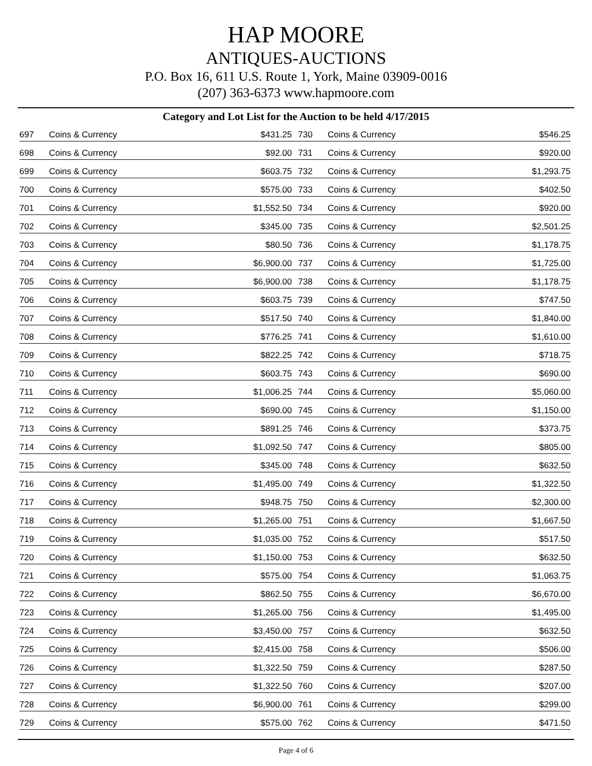HAP MOORE
ANTIQUES-AUCTIONS
P.O. Box 16, 611 U.S. Route 1, York, Maine 03909-0016
(207) 363-6373 www.hapmoore.com
Category and Lot List for the Auction to be held 4/17/2015
| 697 | Coins & Currency | $431.25 | 730 | Coins & Currency | $546.25 |
| 698 | Coins & Currency | $92.00 | 731 | Coins & Currency | $920.00 |
| 699 | Coins & Currency | $603.75 | 732 | Coins & Currency | $1,293.75 |
| 700 | Coins & Currency | $575.00 | 733 | Coins & Currency | $402.50 |
| 701 | Coins & Currency | $1,552.50 | 734 | Coins & Currency | $920.00 |
| 702 | Coins & Currency | $345.00 | 735 | Coins & Currency | $2,501.25 |
| 703 | Coins & Currency | $80.50 | 736 | Coins & Currency | $1,178.75 |
| 704 | Coins & Currency | $6,900.00 | 737 | Coins & Currency | $1,725.00 |
| 705 | Coins & Currency | $6,900.00 | 738 | Coins & Currency | $1,178.75 |
| 706 | Coins & Currency | $603.75 | 739 | Coins & Currency | $747.50 |
| 707 | Coins & Currency | $517.50 | 740 | Coins & Currency | $1,840.00 |
| 708 | Coins & Currency | $776.25 | 741 | Coins & Currency | $1,610.00 |
| 709 | Coins & Currency | $822.25 | 742 | Coins & Currency | $718.75 |
| 710 | Coins & Currency | $603.75 | 743 | Coins & Currency | $690.00 |
| 711 | Coins & Currency | $1,006.25 | 744 | Coins & Currency | $5,060.00 |
| 712 | Coins & Currency | $690.00 | 745 | Coins & Currency | $1,150.00 |
| 713 | Coins & Currency | $891.25 | 746 | Coins & Currency | $373.75 |
| 714 | Coins & Currency | $1,092.50 | 747 | Coins & Currency | $805.00 |
| 715 | Coins & Currency | $345.00 | 748 | Coins & Currency | $632.50 |
| 716 | Coins & Currency | $1,495.00 | 749 | Coins & Currency | $1,322.50 |
| 717 | Coins & Currency | $948.75 | 750 | Coins & Currency | $2,300.00 |
| 718 | Coins & Currency | $1,265.00 | 751 | Coins & Currency | $1,667.50 |
| 719 | Coins & Currency | $1,035.00 | 752 | Coins & Currency | $517.50 |
| 720 | Coins & Currency | $1,150.00 | 753 | Coins & Currency | $632.50 |
| 721 | Coins & Currency | $575.00 | 754 | Coins & Currency | $1,063.75 |
| 722 | Coins & Currency | $862.50 | 755 | Coins & Currency | $6,670.00 |
| 723 | Coins & Currency | $1,265.00 | 756 | Coins & Currency | $1,495.00 |
| 724 | Coins & Currency | $3,450.00 | 757 | Coins & Currency | $632.50 |
| 725 | Coins & Currency | $2,415.00 | 758 | Coins & Currency | $506.00 |
| 726 | Coins & Currency | $1,322.50 | 759 | Coins & Currency | $287.50 |
| 727 | Coins & Currency | $1,322.50 | 760 | Coins & Currency | $207.00 |
| 728 | Coins & Currency | $6,900.00 | 761 | Coins & Currency | $299.00 |
| 729 | Coins & Currency | $575.00 | 762 | Coins & Currency | $471.50 |
Page 4 of 6